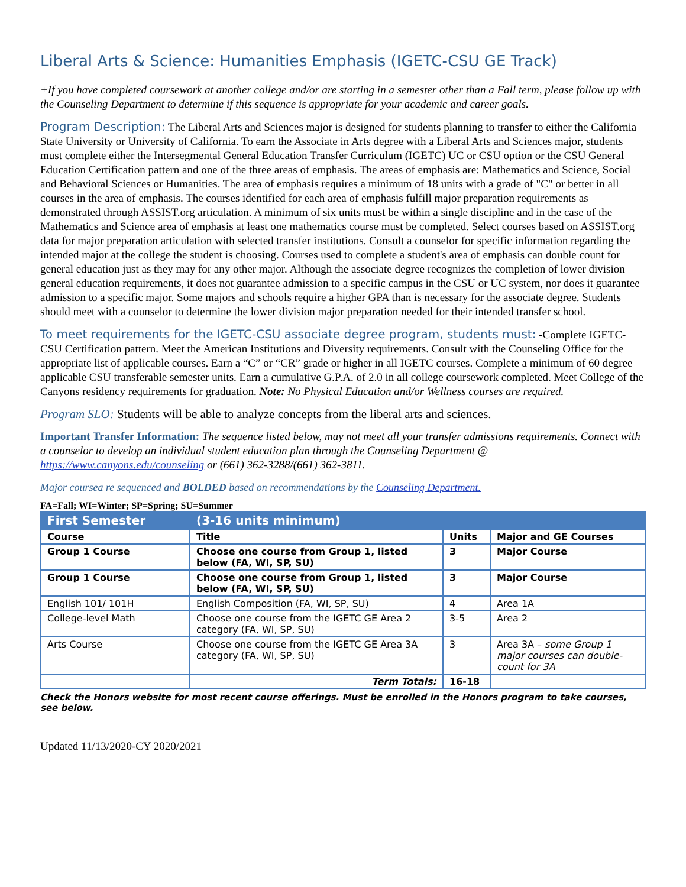Liberal Arts & Science: Humanities Emphasis (IGETC-CSU GE Track)
+If you have completed coursework at another college and/or are starting in a semester other than a Fall term, please follow up with the Counseling Department to determine if this sequence is appropriate for your academic and career goals.
Program Description: The Liberal Arts and Sciences major is designed for students planning to transfer to either the California State University or University of California. To earn the Associate in Arts degree with a Liberal Arts and Sciences major, students must complete either the Intersegmental General Education Transfer Curriculum (IGETC) UC or CSU option or the CSU General Education Certification pattern and one of the three areas of emphasis. The areas of emphasis are: Mathematics and Science, Social and Behavioral Sciences or Humanities. The area of emphasis requires a minimum of 18 units with a grade of "C" or better in all courses in the area of emphasis. The courses identified for each area of emphasis fulfill major preparation requirements as demonstrated through ASSIST.org articulation. A minimum of six units must be within a single discipline and in the case of the Mathematics and Science area of emphasis at least one mathematics course must be completed. Select courses based on ASSIST.org data for major preparation articulation with selected transfer institutions. Consult a counselor for specific information regarding the intended major at the college the student is choosing. Courses used to complete a student's area of emphasis can double count for general education just as they may for any other major. Although the associate degree recognizes the completion of lower division general education requirements, it does not guarantee admission to a specific campus in the CSU or UC system, nor does it guarantee admission to a specific major. Some majors and schools require a higher GPA than is necessary for the associate degree. Students should meet with a counselor to determine the lower division major preparation needed for their intended transfer school.
To meet requirements for the IGETC-CSU associate degree program, students must: -Complete IGETC-CSU Certification pattern. Meet the American Institutions and Diversity requirements. Consult with the Counseling Office for the appropriate list of applicable courses. Earn a “C” or “CR” grade or higher in all IGETC courses. Complete a minimum of 60 degree applicable CSU transferable semester units. Earn a cumulative G.P.A. of 2.0 in all college coursework completed. Meet College of the Canyons residency requirements for graduation. Note: No Physical Education and/or Wellness courses are required.
Program SLO: Students will be able to analyze concepts from the liberal arts and sciences.
Important Transfer Information: The sequence listed below, may not meet all your transfer admissions requirements. Connect with a counselor to develop an individual student education plan through the Counseling Department @ https://www.canyons.edu/counseling or (661) 362-3288/(661) 362-3811.
Major coursea re sequenced and BOLDED based on recommendations by the Counseling Department.
FA=Fall; WI=Winter; SP=Spring; SU=Summer
| First Semester | (3-16 units minimum) | | |
| Course | Title | Units | Major and GE Courses |
| Group 1 Course | Choose one course from Group 1, listed below (FA, WI, SP, SU) | 3 | Major Course |
| Group 1 Course | Choose one course from Group 1, listed below (FA, WI, SP, SU) | 3 | Major Course |
| English 101/ 101H | English Composition (FA, WI, SP, SU) | 4 | Area 1A |
| College-level Math | Choose one course from the IGETC GE Area 2 category (FA, WI, SP, SU) | 3-5 | Area 2 |
| Arts Course | Choose one course from the IGETC GE Area 3A category (FA, WI, SP, SU) | 3 | Area 3A – some Group 1 major courses can double-count for 3A |
| | Term Totals: | 16-18 | |
Check the Honors website for most recent course offerings. Must be enrolled in the Honors program to take courses, see below.
Updated 11/13/2020-CY 2020/2021